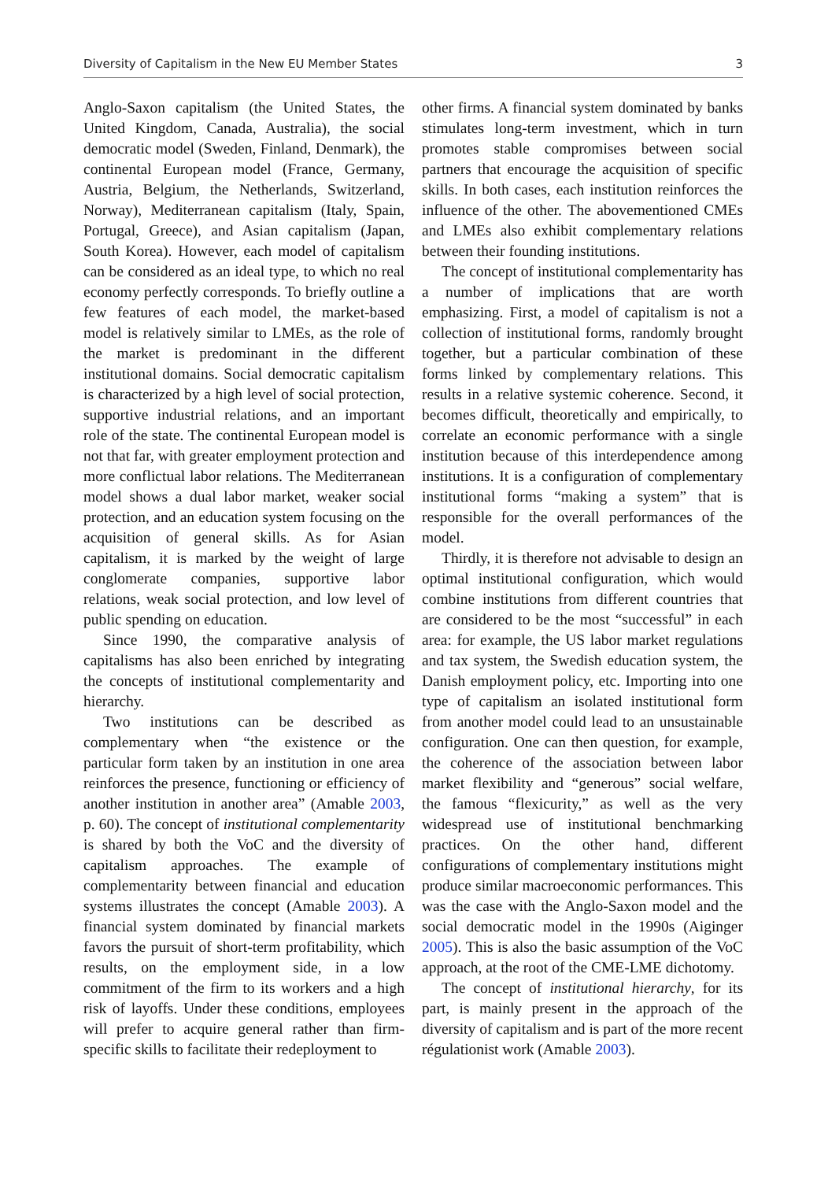Diversity of Capitalism in the New EU Member States 3
Anglo-Saxon capitalism (the United States, the United Kingdom, Canada, Australia), the social democratic model (Sweden, Finland, Denmark), the continental European model (France, Germany, Austria, Belgium, the Netherlands, Switzerland, Norway), Mediterranean capitalism (Italy, Spain, Portugal, Greece), and Asian capitalism (Japan, South Korea). However, each model of capitalism can be considered as an ideal type, to which no real economy perfectly corresponds. To briefly outline a few features of each model, the market-based model is relatively similar to LMEs, as the role of the market is predominant in the different institutional domains. Social democratic capitalism is characterized by a high level of social protection, supportive industrial relations, and an important role of the state. The continental European model is not that far, with greater employment protection and more conflictual labor relations. The Mediterranean model shows a dual labor market, weaker social protection, and an education system focusing on the acquisition of general skills. As for Asian capitalism, it is marked by the weight of large conglomerate companies, supportive labor relations, weak social protection, and low level of public spending on education.
Since 1990, the comparative analysis of capitalisms has also been enriched by integrating the concepts of institutional complementarity and hierarchy.
Two institutions can be described as complementary when “the existence or the particular form taken by an institution in one area reinforces the presence, functioning or efficiency of another institution in another area” (Amable 2003, p. 60). The concept of institutional complementarity is shared by both the VoC and the diversity of capitalism approaches. The example of complementarity between financial and education systems illustrates the concept (Amable 2003). A financial system dominated by financial markets favors the pursuit of short-term profitability, which results, on the employment side, in a low commitment of the firm to its workers and a high risk of layoffs. Under these conditions, employees will prefer to acquire general rather than firm-specific skills to facilitate their redeployment to
other firms. A financial system dominated by banks stimulates long-term investment, which in turn promotes stable compromises between social partners that encourage the acquisition of specific skills. In both cases, each institution reinforces the influence of the other. The abovementioned CMEs and LMEs also exhibit complementary relations between their founding institutions.
The concept of institutional complementarity has a number of implications that are worth emphasizing. First, a model of capitalism is not a collection of institutional forms, randomly brought together, but a particular combination of these forms linked by complementary relations. This results in a relative systemic coherence. Second, it becomes difficult, theoretically and empirically, to correlate an economic performance with a single institution because of this interdependence among institutions. It is a configuration of complementary institutional forms “making a system” that is responsible for the overall performances of the model.
Thirdly, it is therefore not advisable to design an optimal institutional configuration, which would combine institutions from different countries that are considered to be the most “successful” in each area: for example, the US labor market regulations and tax system, the Swedish education system, the Danish employment policy, etc. Importing into one type of capitalism an isolated institutional form from another model could lead to an unsustainable configuration. One can then question, for example, the coherence of the association between labor market flexibility and “generous” social welfare, the famous “flexicurity,” as well as the very widespread use of institutional benchmarking practices. On the other hand, different configurations of complementary institutions might produce similar macroeconomic performances. This was the case with the Anglo-Saxon model and the social democratic model in the 1990s (Aiginger 2005). This is also the basic assumption of the VoC approach, at the root of the CME-LME dichotomy.
The concept of institutional hierarchy, for its part, is mainly present in the approach of the diversity of capitalism and is part of the more recent régulationist work (Amable 2003).